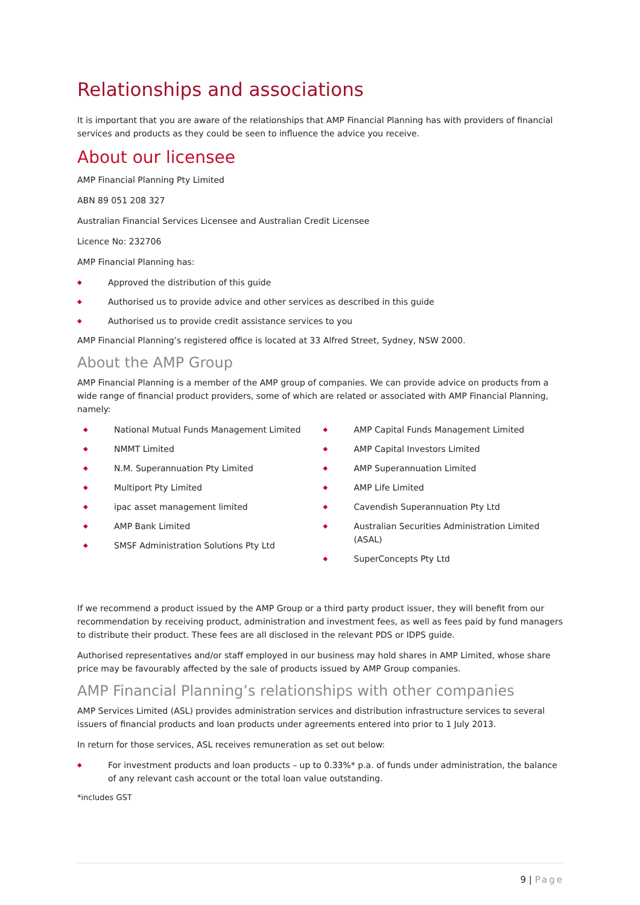Relationships and associations
It is important that you are aware of the relationships that AMP Financial Planning has with providers of financial services and products as they could be seen to influence the advice you receive.
About our licensee
AMP Financial Planning Pty Limited
ABN 89 051 208 327
Australian Financial Services Licensee and Australian Credit Licensee
Licence No: 232706
AMP Financial Planning has:
◆ Approved the distribution of this guide
◆ Authorised us to provide advice and other services as described in this guide
◆ Authorised us to provide credit assistance services to you
AMP Financial Planning’s registered office is located at 33 Alfred Street, Sydney, NSW 2000.
About the AMP Group
AMP Financial Planning is a member of the AMP group of companies. We can provide advice on products from a wide range of financial product providers, some of which are related or associated with AMP Financial Planning, namely:
◆ National Mutual Funds Management Limited
◆ NMMT Limited
◆ N.M. Superannuation Pty Limited
◆ Multiport Pty Limited
◆ ipac asset management limited
◆ AMP Bank Limited
◆ SMSF Administration Solutions Pty Ltd
◆ AMP Capital Funds Management Limited
◆ AMP Capital Investors Limited
◆ AMP Superannuation Limited
◆ AMP Life Limited
◆ Cavendish Superannuation Pty Ltd
◆ Australian Securities Administration Limited (ASAL)
◆ SuperConcepts Pty Ltd
If we recommend a product issued by the AMP Group or a third party product issuer, they will benefit from our recommendation by receiving product, administration and investment fees, as well as fees paid by fund managers to distribute their product. These fees are all disclosed in the relevant PDS or IDPS guide.
Authorised representatives and/or staff employed in our business may hold shares in AMP Limited, whose share price may be favourably affected by the sale of products issued by AMP Group companies.
AMP Financial Planning’s relationships with other companies
AMP Services Limited (ASL) provides administration services and distribution infrastructure services to several issuers of financial products and loan products under agreements entered into prior to 1 July 2013.
In return for those services, ASL receives remuneration as set out below:
◆ For investment products and loan products – up to 0.33%* p.a. of funds under administration, the balance of any relevant cash account or the total loan value outstanding.
*includes GST
9 | Page